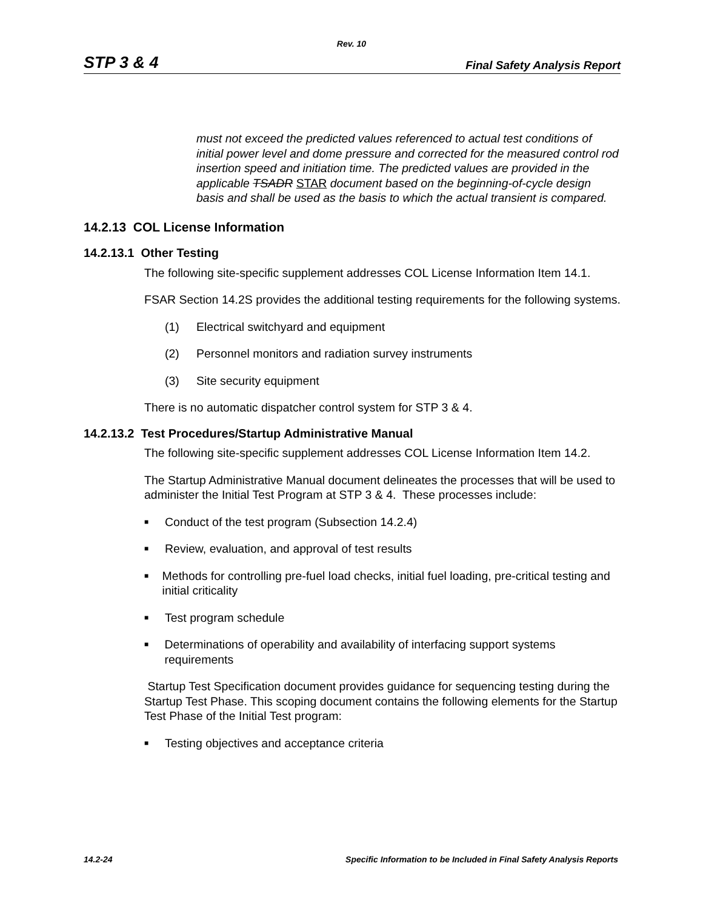Rev. 10
STP 3 & 4 Final Safety Analysis Report
must not exceed the predicted values referenced to actual test conditions of initial power level and dome pressure and corrected for the measured control rod insertion speed and initiation time. The predicted values are provided in the applicable TSADR STAR document based on the beginning-of-cycle design basis and shall be used as the basis to which the actual transient is compared.
14.2.13 COL License Information
14.2.13.1 Other Testing
The following site-specific supplement addresses COL License Information Item 14.1.
FSAR Section 14.2S provides the additional testing requirements for the following systems.
(1) Electrical switchyard and equipment
(2) Personnel monitors and radiation survey instruments
(3) Site security equipment
There is no automatic dispatcher control system for STP 3 & 4.
14.2.13.2 Test Procedures/Startup Administrative Manual
The following site-specific supplement addresses COL License Information Item 14.2.
The Startup Administrative Manual document delineates the processes that will be used to administer the Initial Test Program at STP 3 & 4. These processes include:
■
Conduct of the test program (Subsection 14.2.4)
■
Review, evaluation, and approval of test results
■
Methods for controlling pre-fuel load checks, initial fuel loading, pre-critical testing and initial criticality
■
Test program schedule
■
Determinations of operability and availability of interfacing support systems requirements
Startup Test Specification document provides guidance for sequencing testing during the Startup Test Phase. This scoping document contains the following elements for the Startup Test Phase of the Initial Test program:
■
Testing objectives and acceptance criteria
14.2-24 Specific Information to be Included in Final Safety Analysis Reports